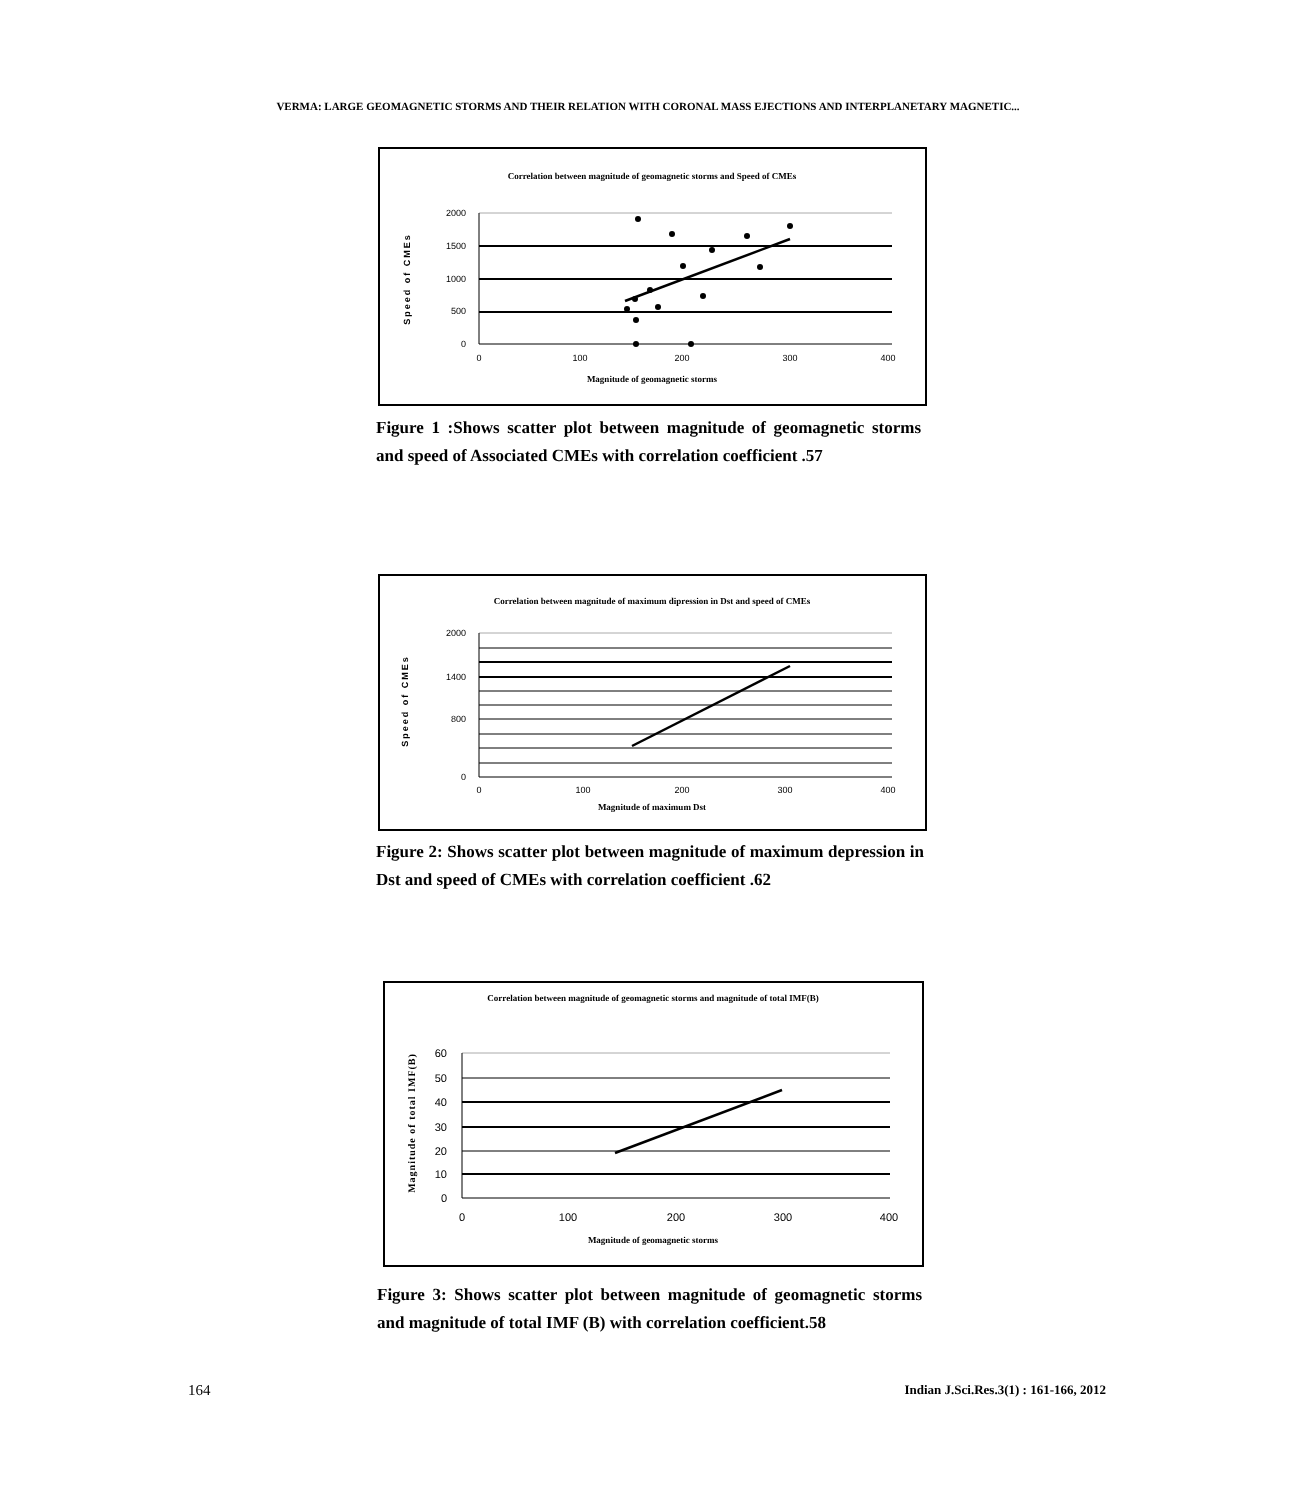VERMA: LARGE GEOMAGNETIC STORMS AND THEIR RELATION WITH CORONAL MASS EJECTIONS AND INTERPLANETARY MAGNETIC...
Correlation between magnitude of geomagnetic storms and Speed of CMEs
2000
1500
1000
500
0
0
100
200
300
400
Magnitude of geomagnetic storms
Speed of CMEs
Figure 1 :Shows scatter plot between magnitude of geomagnetic storms and speed of Associated CMEs with correlation coefficient .57
Correlation between magnitude of maximum dipression in Dst and speed of CMEs
2000
1400
800
0
0
100
200
300
400
Magnitude of maximum Dst
Speed of CMEs
Figure 2: Shows scatter plot between magnitude of maximum depression in Dst and speed of CMEs with correlation coefficient .62
Correlation between magnitude of geomagnetic storms and magnitude of total IMF(B)
60
50
40
30
20
10
0
0
100
200
300
400
Magnitude of geomagnetic storms
Magnitude of total IMF(B)
Figure 3: Shows scatter plot between magnitude of geomagnetic storms and magnitude of total IMF (B) with correlation coefficient.58
164
Indian J.Sci.Res.3(1) : 161-166, 2012